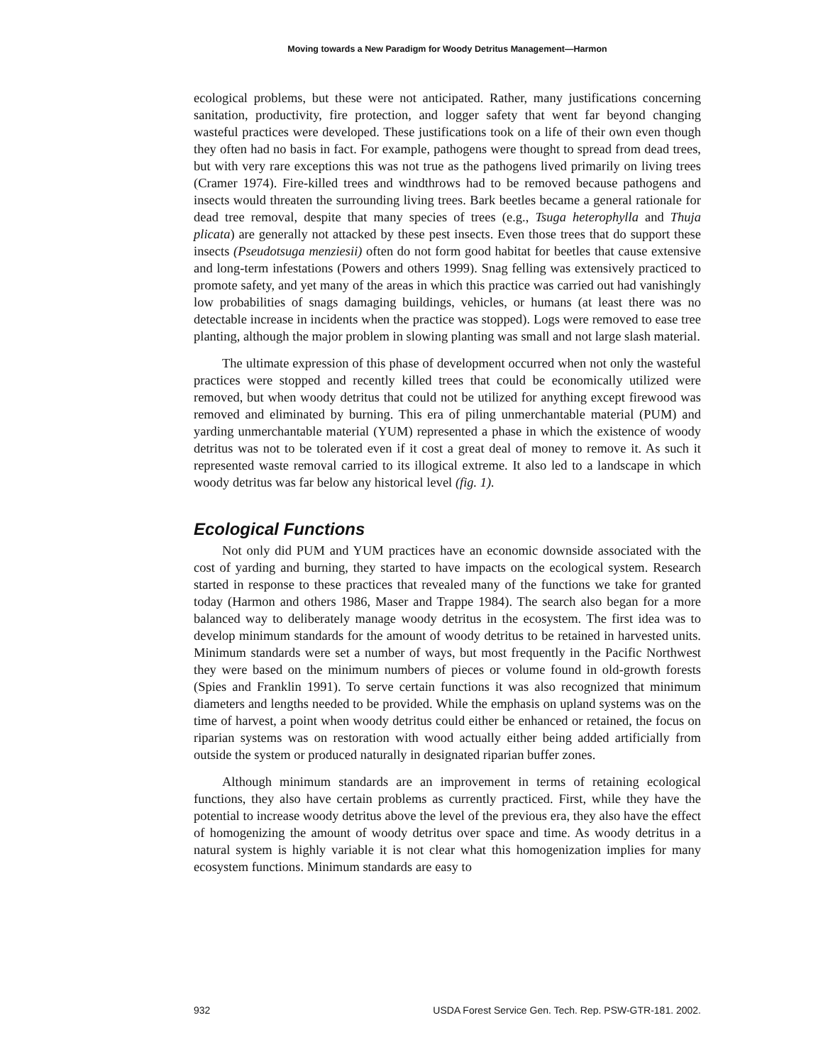Moving towards a New Paradigm for Woody Detritus Management—Harmon
ecological problems, but these were not anticipated. Rather, many justifications concerning sanitation, productivity, fire protection, and logger safety that went far beyond changing wasteful practices were developed. These justifications took on a life of their own even though they often had no basis in fact. For example, pathogens were thought to spread from dead trees, but with very rare exceptions this was not true as the pathogens lived primarily on living trees (Cramer 1974). Fire-killed trees and windthrows had to be removed because pathogens and insects would threaten the surrounding living trees. Bark beetles became a general rationale for dead tree removal, despite that many species of trees (e.g., Tsuga heterophylla and Thuja plicata) are generally not attacked by these pest insects. Even those trees that do support these insects (Pseudotsuga menziesii) often do not form good habitat for beetles that cause extensive and long-term infestations (Powers and others 1999). Snag felling was extensively practiced to promote safety, and yet many of the areas in which this practice was carried out had vanishingly low probabilities of snags damaging buildings, vehicles, or humans (at least there was no detectable increase in incidents when the practice was stopped). Logs were removed to ease tree planting, although the major problem in slowing planting was small and not large slash material.
The ultimate expression of this phase of development occurred when not only the wasteful practices were stopped and recently killed trees that could be economically utilized were removed, but when woody detritus that could not be utilized for anything except firewood was removed and eliminated by burning. This era of piling unmerchantable material (PUM) and yarding unmerchantable material (YUM) represented a phase in which the existence of woody detritus was not to be tolerated even if it cost a great deal of money to remove it. As such it represented waste removal carried to its illogical extreme. It also led to a landscape in which woody detritus was far below any historical level (fig. 1).
Ecological Functions
Not only did PUM and YUM practices have an economic downside associated with the cost of yarding and burning, they started to have impacts on the ecological system. Research started in response to these practices that revealed many of the functions we take for granted today (Harmon and others 1986, Maser and Trappe 1984). The search also began for a more balanced way to deliberately manage woody detritus in the ecosystem. The first idea was to develop minimum standards for the amount of woody detritus to be retained in harvested units. Minimum standards were set a number of ways, but most frequently in the Pacific Northwest they were based on the minimum numbers of pieces or volume found in old-growth forests (Spies and Franklin 1991). To serve certain functions it was also recognized that minimum diameters and lengths needed to be provided. While the emphasis on upland systems was on the time of harvest, a point when woody detritus could either be enhanced or retained, the focus on riparian systems was on restoration with wood actually either being added artificially from outside the system or produced naturally in designated riparian buffer zones.
Although minimum standards are an improvement in terms of retaining ecological functions, they also have certain problems as currently practiced. First, while they have the potential to increase woody detritus above the level of the previous era, they also have the effect of homogenizing the amount of woody detritus over space and time. As woody detritus in a natural system is highly variable it is not clear what this homogenization implies for many ecosystem functions. Minimum standards are easy to
932 USDA Forest Service Gen. Tech. Rep. PSW-GTR-181. 2002.